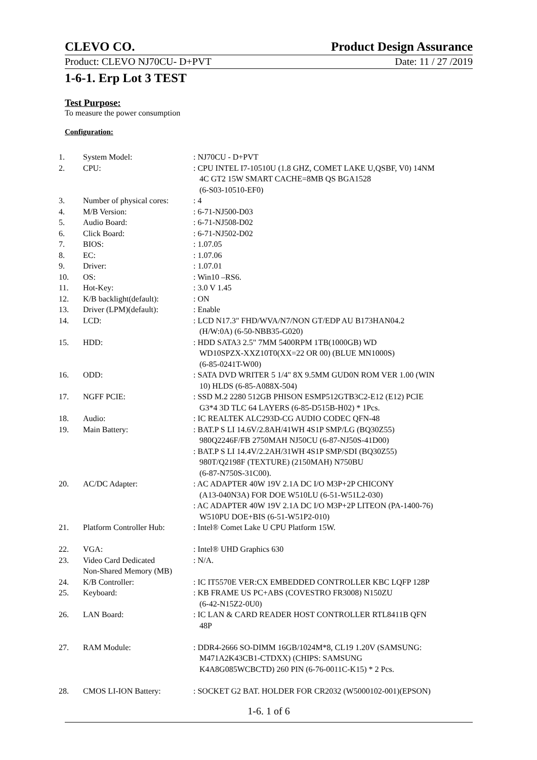CLEVO CO. Product Design Assurance
Product: CLEVO NJ70CU- D+PVT Date: 11 / 27 /2019
1-6-1. Erp Lot 3 TEST
Test Purpose:
To measure the power consumption
Configuration:
| 1. | System Model: | : NJ70CU - D+PVT |
| 2. | CPU: | : CPU INTEL I7-10510U (1.8 GHZ, COMET LAKE U,QSBF, V0) 14NM 4C GT2 15W SMART CACHE=8MB QS BGA1528 (6-S03-10510-EF0) |
| 3. | Number of physical cores: | : 4 |
| 4. | M/B Version: | : 6-71-NJ500-D03 |
| 5. | Audio Board: | : 6-71-NJ508-D02 |
| 6. | Click Board: | : 6-71-NJ502-D02 |
| 7. | BIOS: | : 1.07.05 |
| 8. | EC: | : 1.07.06 |
| 9. | Driver: | : 1.07.01 |
| 10. | OS: | : Win10 –RS6. |
| 11. | Hot-Key: | : 3.0 V 1.45 |
| 12. | K/B backlight(default): | : ON |
| 13. | Driver (LPM)(default): | : Enable |
| 14. | LCD: | : LCD N17.3" FHD/WVA/N7/NON GT/EDP AU B173HAN04.2 (H/W:0A) (6-50-NBB35-G020) |
| 15. | HDD: | : HDD SATA3 2.5" 7MM 5400RPM 1TB(1000GB) WD WD10SPZX-XXZ10T0(XX=22 OR 00) (BLUE MN1000S) (6-85-0241T-W00) |
| 16. | ODD: | : SATA DVD WRITER 5 1/4" 8X 9.5MM GUD0N ROM VER 1.00 (WIN 10) HLDS (6-85-A088X-504) |
| 17. | NGFF PCIE: | : SSD M.2 2280 512GB PHISON ESMP512GTB3C2-E12 (E12) PCIE G3*4 3D TLC 64 LAYERS (6-85-D515B-H02) * 1Pcs. |
| 18. | Audio: | : IC REALTEK ALC293D-CG AUDIO CODEC QFN-48 |
| 19. | Main Battery: | : BAT.P S LI 14.6V/2.8AH/41WH 4S1P SMP/LG (BQ30Z55) 980Q2246F/FB 2750MAH NJ50CU (6-87-NJ50S-41D00) : BAT.P S LI 14.4V/2.2AH/31WH 4S1P SMP/SDI (BQ30Z55) 980T/Q2198F (TEXTURE) (2150MAH) N750BU (6-87-N750S-31C00). |
| 20. | AC/DC Adapter: | : AC ADAPTER 40W 19V 2.1A DC I/O M3P+2P CHICONY (A13-040N3A) FOR DOE W510LU (6-51-W51L2-030) : AC ADAPTER 40W 19V 2.1A DC I/O M3P+2P LITEON (PA-1400-76) W510PU DOE+BIS (6-51-W51P2-010) |
| 21. | Platform Controller Hub: | : Intel® Comet Lake U CPU Platform 15W. |
| 22. | VGA: | : Intel® UHD Graphics 630 |
| 23. | Video Card Dedicated Non-Shared Memory (MB) | : N/A. |
| 24. | K/B Controller: | : IC IT5570E VER:CX EMBEDDED CONTROLLER KBC LQFP 128P |
| 25. | Keyboard: | : KB FRAME US PC+ABS (COVESTRO FR3008) N150ZU (6-42-N15Z2-0U0) |
| 26. | LAN Board: | : IC LAN & CARD READER HOST CONTROLLER RTL8411B QFN 48P |
| 27. | RAM Module: | : DDR4-2666 SO-DIMM 16GB/1024M*8, CL19 1.20V (SAMSUNG: M471A2K43CB1-CTDXX) (CHIPS: SAMSUNG K4A8G085WCBCTD) 260 PIN (6-76-0011C-K15) * 2 Pcs. |
| 28. | CMOS LI-ION Battery: | : SOCKET G2 BAT. HOLDER FOR CR2032 (W5000102-001)(EPSON) |
1-6. 1 of 6